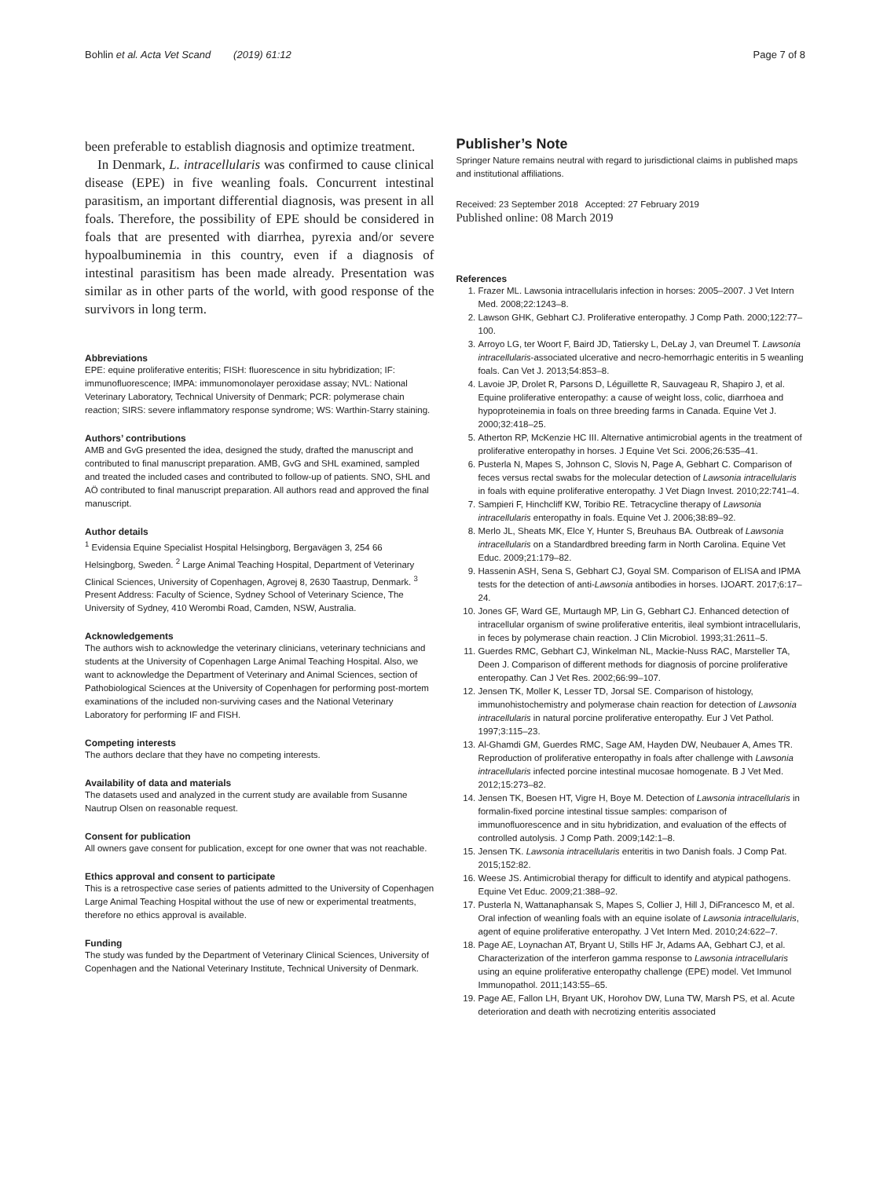Bohlin et al. Acta Vet Scand (2019) 61:12 Page 7 of 8
been preferable to establish diagnosis and optimize treatment.
In Denmark, L. intracellularis was confirmed to cause clinical disease (EPE) in five weanling foals. Concurrent intestinal parasitism, an important differential diagnosis, was present in all foals. Therefore, the possibility of EPE should be considered in foals that are presented with diarrhea, pyrexia and/or severe hypoalbuminemia in this country, even if a diagnosis of intestinal parasitism has been made already. Presentation was similar as in other parts of the world, with good response of the survivors in long term.
Abbreviations
EPE: equine proliferative enteritis; FISH: fluorescence in situ hybridization; IF: immunofluorescence; IMPA: immunomonolayer peroxidase assay; NVL: National Veterinary Laboratory, Technical University of Denmark; PCR: polymerase chain reaction; SIRS: severe inflammatory response syndrome; WS: Warthin-Starry staining.
Authors’ contributions
AMB and GvG presented the idea, designed the study, drafted the manuscript and contributed to final manuscript preparation. AMB, GvG and SHL examined, sampled and treated the included cases and contributed to follow-up of patients. SNO, SHL and AÖ contributed to final manuscript preparation. All authors read and approved the final manuscript.
Author details
<sup>1</sup> Evidensia Equine Specialist Hospital Helsingborg, Bergavägen 3, 254 66 Helsingborg, Sweden. <sup>2</sup> Large Animal Teaching Hospital, Department of Veterinary Clinical Sciences, University of Copenhagen, Agrovej 8, 2630 Taastrup, Denmark. <sup>3</sup> Present Address: Faculty of Science, Sydney School of Veterinary Science, The University of Sydney, 410 Werombi Road, Camden, NSW, Australia.
Acknowledgements
The authors wish to acknowledge the veterinary clinicians, veterinary technicians and students at the University of Copenhagen Large Animal Teaching Hospital. Also, we want to acknowledge the Department of Veterinary and Animal Sciences, section of Pathobiological Sciences at the University of Copenhagen for performing post-mortem examinations of the included non-surviving cases and the National Veterinary Laboratory for performing IF and FISH.
Competing interests
The authors declare that they have no competing interests.
Availability of data and materials
The datasets used and analyzed in the current study are available from Susanne Nautrup Olsen on reasonable request.
Consent for publication
All owners gave consent for publication, except for one owner that was not reachable.
Ethics approval and consent to participate
This is a retrospective case series of patients admitted to the University of Copenhagen Large Animal Teaching Hospital without the use of new or experimental treatments, therefore no ethics approval is available.
Funding
The study was funded by the Department of Veterinary Clinical Sciences, University of Copenhagen and the National Veterinary Institute, Technical University of Denmark.
Publisher’s Note
Springer Nature remains neutral with regard to jurisdictional claims in published maps and institutional affiliations.
Received: 23 September 2018 Accepted: 27 February 2019
Published online: 08 March 2019
References
1. Frazer ML. Lawsonia intracellularis infection in horses: 2005–2007. J Vet Intern Med. 2008;22:1243–8.
2. Lawson GHK, Gebhart CJ. Proliferative enteropathy. J Comp Path. 2000;122:77–100.
3. Arroyo LG, ter Woort F, Baird JD, Tatiersky L, DeLay J, van Dreumel T. Lawsonia intracellularis-associated ulcerative and necro-hemorrhagic enteritis in 5 weanling foals. Can Vet J. 2013;54:853–8.
4. Lavoie JP, Drolet R, Parsons D, Léguillette R, Sauvageau R, Shapiro J, et al. Equine proliferative enteropathy: a cause of weight loss, colic, diarrhoea and hypoproteinemia in foals on three breeding farms in Canada. Equine Vet J. 2000;32:418–25.
5. Atherton RP, McKenzie HC III. Alternative antimicrobial agents in the treatment of proliferative enteropathy in horses. J Equine Vet Sci. 2006;26:535–41.
6. Pusterla N, Mapes S, Johnson C, Slovis N, Page A, Gebhart C. Comparison of feces versus rectal swabs for the molecular detection of Lawsonia intracellularis in foals with equine proliferative enteropathy. J Vet Diagn Invest. 2010;22:741–4.
7. Sampieri F, Hinchcliff KW, Toribio RE. Tetracycline therapy of Lawsonia intracellularis enteropathy in foals. Equine Vet J. 2006;38:89–92.
8. Merlo JL, Sheats MK, Elce Y, Hunter S, Breuhaus BA. Outbreak of Lawsonia intracellularis on a Standardbred breeding farm in North Carolina. Equine Vet Educ. 2009;21:179–82.
9. Hassenin ASH, Sena S, Gebhart CJ, Goyal SM. Comparison of ELISA and IPMA tests for the detection of anti-Lawsonia antibodies in horses. IJOART. 2017;6:17–24.
10. Jones GF, Ward GE, Murtaugh MP, Lin G, Gebhart CJ. Enhanced detection of intracellular organism of swine proliferative enteritis, ileal symbiont intracellularis, in feces by polymerase chain reaction. J Clin Microbiol. 1993;31:2611–5.
11. Guerdes RMC, Gebhart CJ, Winkelman NL, Mackie-Nuss RAC, Marsteller TA, Deen J. Comparison of different methods for diagnosis of porcine proliferative enteropathy. Can J Vet Res. 2002;66:99–107.
12. Jensen TK, Moller K, Lesser TD, Jorsal SE. Comparison of histology, immunohistochemistry and polymerase chain reaction for detection of Lawsonia intracellularis in natural porcine proliferative enteropathy. Eur J Vet Pathol. 1997;3:115–23.
13. Al-Ghamdi GM, Guerdes RMC, Sage AM, Hayden DW, Neubauer A, Ames TR. Reproduction of proliferative enteropathy in foals after challenge with Lawsonia intracellularis infected porcine intestinal mucosae homogenate. B J Vet Med. 2012;15:273–82.
14. Jensen TK, Boesen HT, Vigre H, Boye M. Detection of Lawsonia intracellularis in formalin-fixed porcine intestinal tissue samples: comparison of immunofluorescence and in situ hybridization, and evaluation of the effects of controlled autolysis. J Comp Path. 2009;142:1–8.
15. Jensen TK. Lawsonia intracellularis enteritis in two Danish foals. J Comp Pat. 2015;152:82.
16. Weese JS. Antimicrobial therapy for difficult to identify and atypical pathogens. Equine Vet Educ. 2009;21:388–92.
17. Pusterla N, Wattanaphansak S, Mapes S, Collier J, Hill J, DiFrancesco M, et al. Oral infection of weanling foals with an equine isolate of Lawsonia intracellularis, agent of equine proliferative enteropathy. J Vet Intern Med. 2010;24:622–7.
18. Page AE, Loynachan AT, Bryant U, Stills HF Jr, Adams AA, Gebhart CJ, et al. Characterization of the interferon gamma response to Lawsonia intracellularis using an equine proliferative enteropathy challenge (EPE) model. Vet Immunol Immunopathol. 2011;143:55–65.
19. Page AE, Fallon LH, Bryant UK, Horohov DW, Luna TW, Marsh PS, et al. Acute deterioration and death with necrotizing enteritis associated